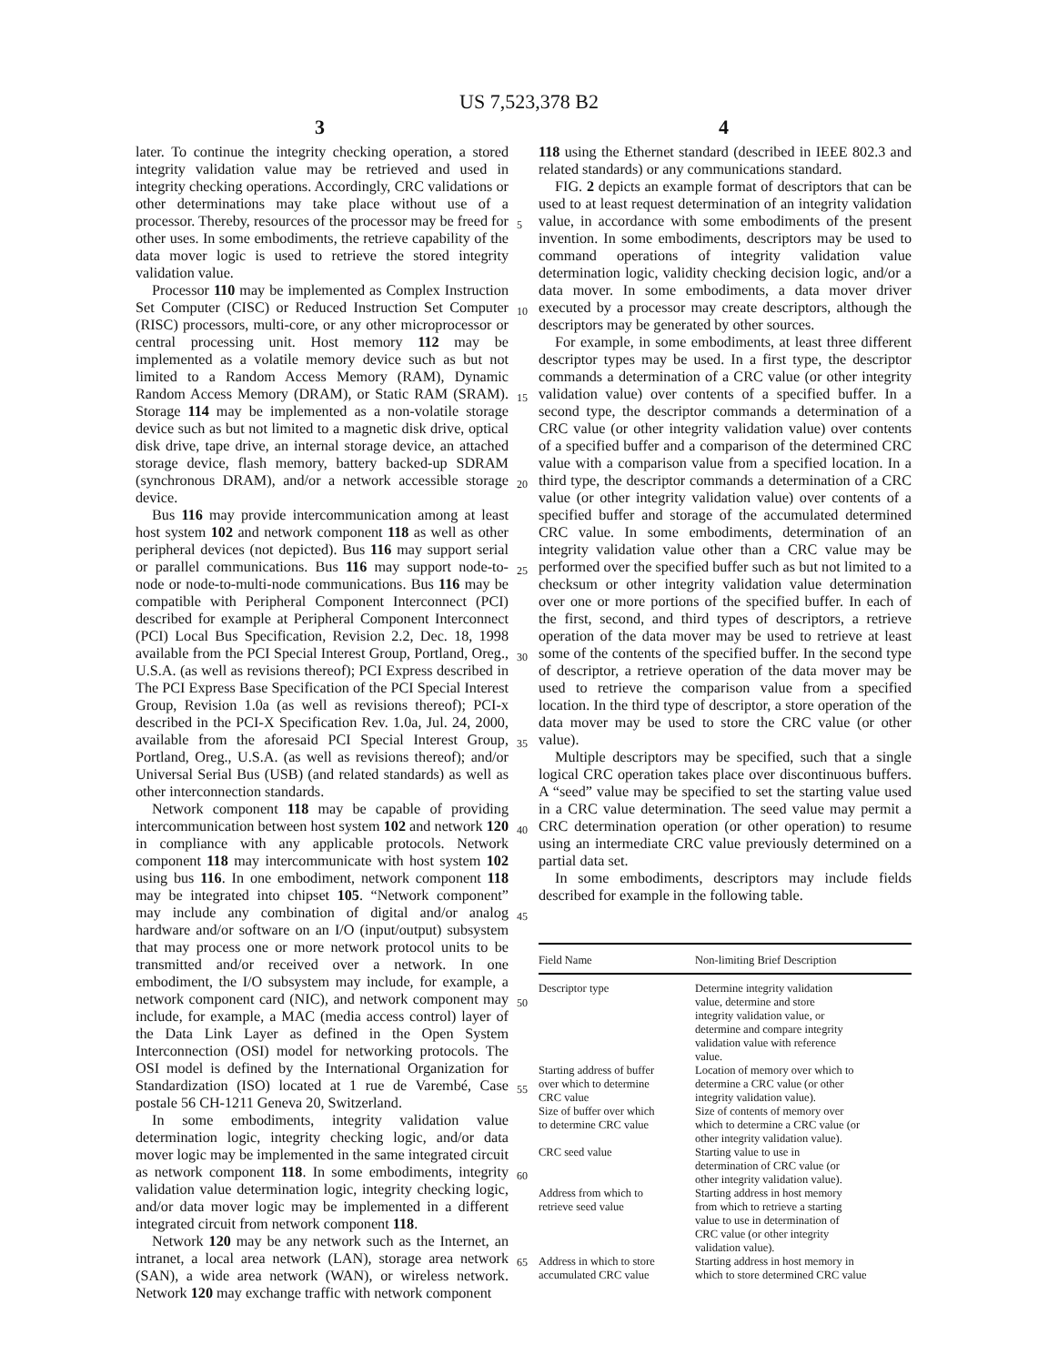US 7,523,378 B2
3 4
later. To continue the integrity checking operation, a stored integrity validation value may be retrieved and used in integrity checking operations. Accordingly, CRC validations or other determinations may take place without use of a processor. Thereby, resources of the processor may be freed for other uses. In some embodiments, the retrieve capability of the data mover logic is used to retrieve the stored integrity validation value.
Processor 110 may be implemented as Complex Instruction Set Computer (CISC) or Reduced Instruction Set Computer (RISC) processors, multi-core, or any other microprocessor or central processing unit. Host memory 112 may be implemented as a volatile memory device such as but not limited to a Random Access Memory (RAM), Dynamic Random Access Memory (DRAM), or Static RAM (SRAM). Storage 114 may be implemented as a non-volatile storage device such as but not limited to a magnetic disk drive, optical disk drive, tape drive, an internal storage device, an attached storage device, flash memory, battery backed-up SDRAM (synchronous DRAM), and/or a network accessible storage device.
Bus 116 may provide intercommunication among at least host system 102 and network component 118 as well as other peripheral devices (not depicted). Bus 116 may support serial or parallel communications. Bus 116 may support node-to-node or node-to-multi-node communications. Bus 116 may be compatible with Peripheral Component Interconnect (PCI) described for example at Peripheral Component Interconnect (PCI) Local Bus Specification, Revision 2.2, Dec. 18, 1998 available from the PCI Special Interest Group, Portland, Oreg., U.S.A. (as well as revisions thereof); PCI Express described in The PCI Express Base Specification of the PCI Special Interest Group, Revision 1.0a (as well as revisions thereof); PCI-x described in the PCI-X Specification Rev. 1.0a, Jul. 24, 2000, available from the aforesaid PCI Special Interest Group, Portland, Oreg., U.S.A. (as well as revisions thereof); and/or Universal Serial Bus (USB) (and related standards) as well as other interconnection standards.
Network component 118 may be capable of providing intercommunication between host system 102 and network 120 in compliance with any applicable protocols. Network component 118 may intercommunicate with host system 102 using bus 116. In one embodiment, network component 118 may be integrated into chipset 105. “Network component” may include any combination of digital and/or analog hardware and/or software on an I/O (input/output) subsystem that may process one or more network protocol units to be transmitted and/or received over a network. In one embodiment, the I/O subsystem may include, for example, a network component card (NIC), and network component may include, for example, a MAC (media access control) layer of the Data Link Layer as defined in the Open System Interconnection (OSI) model for networking protocols. The OSI model is defined by the International Organization for Standardization (ISO) located at 1 rue de Varembé, Case postale 56 CH-1211 Geneva 20, Switzerland.
In some embodiments, integrity validation value determination logic, integrity checking logic, and/or data mover logic may be implemented in the same integrated circuit as network component 118. In some embodiments, integrity validation value determination logic, integrity checking logic, and/or data mover logic may be implemented in a different integrated circuit from network component 118.
Network 120 may be any network such as the Internet, an intranet, a local area network (LAN), storage area network (SAN), a wide area network (WAN), or wireless network. Network 120 may exchange traffic with network component
5
10
15
20
25
30
35
40
45
50
55
60
65
118 using the Ethernet standard (described in IEEE 802.3 and related standards) or any communications standard.
FIG. 2 depicts an example format of descriptors that can be used to at least request determination of an integrity validation value, in accordance with some embodiments of the present invention. In some embodiments, descriptors may be used to command operations of integrity validation value determination logic, validity checking decision logic, and/or a data mover. In some embodiments, a data mover driver executed by a processor may create descriptors, although the descriptors may be generated by other sources.
For example, in some embodiments, at least three different descriptor types may be used. In a first type, the descriptor commands a determination of a CRC value (or other integrity validation value) over contents of a specified buffer. In a second type, the descriptor commands a determination of a CRC value (or other integrity validation value) over contents of a specified buffer and a comparison of the determined CRC value with a comparison value from a specified location. In a third type, the descriptor commands a determination of a CRC value (or other integrity validation value) over contents of a specified buffer and storage of the accumulated determined CRC value. In some embodiments, determination of an integrity validation value other than a CRC value may be performed over the specified buffer such as but not limited to a checksum or other integrity validation value determination over one or more portions of the specified buffer. In each of the first, second, and third types of descriptors, a retrieve operation of the data mover may be used to retrieve at least some of the contents of the specified buffer. In the second type of descriptor, a retrieve operation of the data mover may be used to retrieve the comparison value from a specified location. In the third type of descriptor, a store operation of the data mover may be used to store the CRC value (or other value).
Multiple descriptors may be specified, such that a single logical CRC operation takes place over discontinuous buffers. A “seed” value may be specified to set the starting value used in a CRC value determination. The seed value may permit a CRC determination operation (or other operation) to resume using an intermediate CRC value previously determined on a partial data set.
In some embodiments, descriptors may include fields described for example in the following table.
| Field Name | Non-limiting Brief Description |
| --- | --- |
| Descriptor type | Determine integrity validation value, determine and store integrity validation value, or determine and compare integrity validation value with reference value. |
| Starting address of buffer over which to determine CRC value | Location of memory over which to determine a CRC value (or other integrity validation value). |
| Size of buffer over which to determine CRC value | Size of contents of memory over which to determine a CRC value (or other integrity validation value). |
| CRC seed value | Starting value to use in determination of CRC value (or other integrity validation value). |
| Address from which to retrieve seed value | Starting address in host memory from which to retrieve a starting value to use in determination of CRC value (or other integrity validation value). |
| Address in which to store accumulated CRC value | Starting address in host memory in which to store determined CRC value |